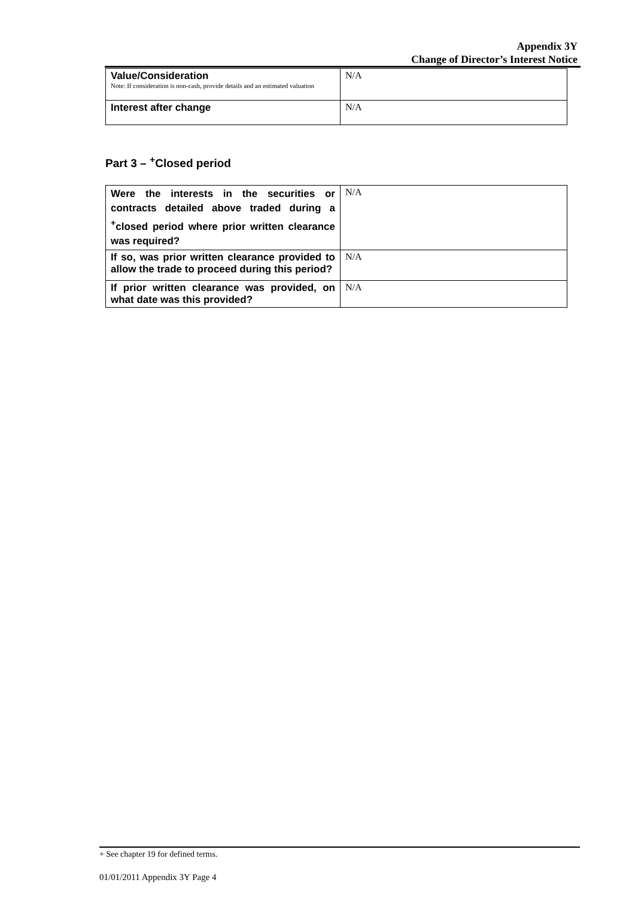Appendix 3Y
Change of Director’s Interest Notice
| Value/Consideration Note: If consideration is non-cash, provide details and an estimated valuation | N/A |
| Interest after change | N/A |
Part 3 – <sup>+</sup>Closed period
| Were the interests in the securities or contracts detailed above traded during a <sup>+</sup>closed period where prior written clearance was required? | N/A |
| If so, was prior written clearance provided to allow the trade to proceed during this period? | N/A |
| If prior written clearance was provided, on what date was this provided? | N/A |
+ See chapter 19 for defined terms.
01/01/2011 Appendix 3Y Page 4